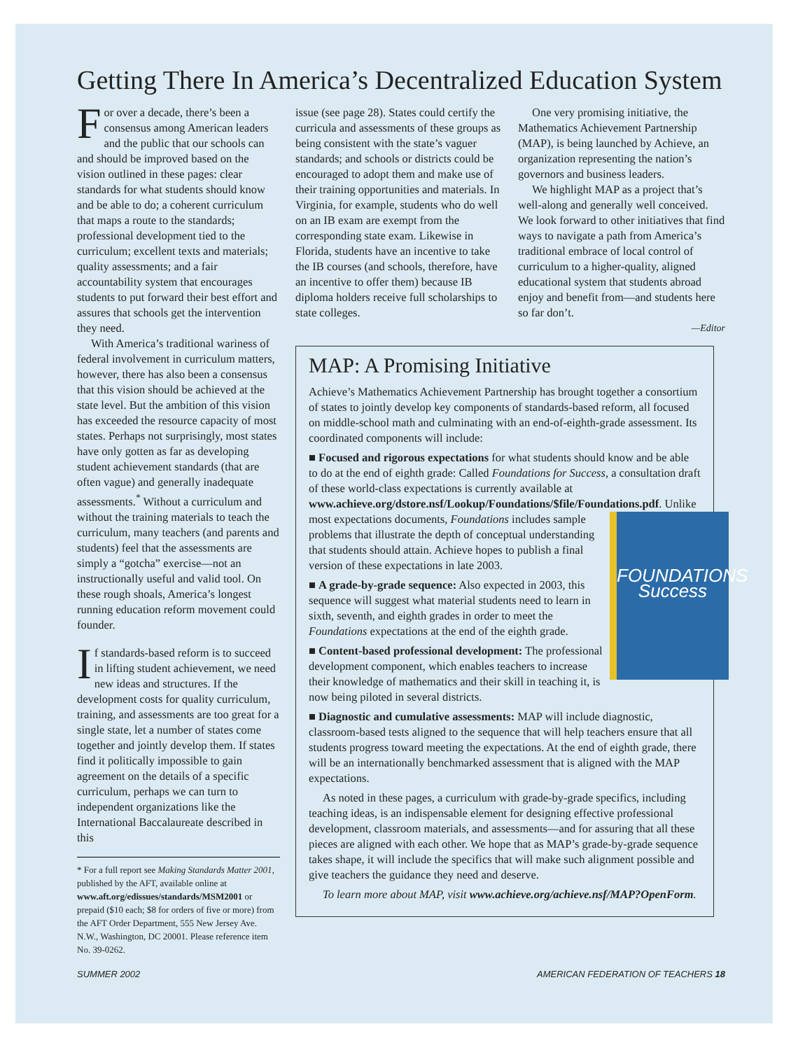Getting There In America’s Decentralized Education System
For over a decade, there’s been a consensus among American leaders and the public that our schools can and should be improved based on the vision outlined in these pages: clear standards for what students should know and be able to do; a coherent curriculum that maps a route to the standards; professional development tied to the curriculum; excellent texts and materials; quality assessments; and a fair accountability system that encourages students to put forward their best effort and assures that schools get the intervention they need.
With America’s traditional wariness of federal involvement in curriculum matters, however, there has also been a consensus that this vision should be achieved at the state level. But the ambition of this vision has exceeded the resource capacity of most states. Perhaps not surprisingly, most states have only gotten as far as developing student achievement standards (that are often vague) and generally inadequate assessments.<sup>*</sup> Without a curriculum and without the training materials to teach the curriculum, many teachers (and parents and students) feel that the assessments are simply a “gotcha” exercise—not an instructionally useful and valid tool. On these rough shoals, America’s longest running education reform movement could founder.
If standards-based reform is to succeed in lifting student achievement, we need new ideas and structures. If the development costs for quality curriculum, training, and assessments are too great for a single state, let a number of states come together and jointly develop them. If states find it politically impossible to gain agreement on the details of a specific curriculum, perhaps we can turn to independent organizations like the International Baccalaureate described in this
* For a full report see Making Standards Matter 2001, published by the AFT, available online at www.aft.org/edissues/standards/MSM2001 or prepaid ($10 each; $8 for orders of five or more) from the AFT Order Department, 555 New Jersey Ave. N.W., Washington, DC 20001. Please reference item No. 39-0262.
issue (see page 28). States could certify the curricula and assessments of these groups as being consistent with the state’s vaguer standards; and schools or districts could be encouraged to adopt them and make use of their training opportunities and materials. In Virginia, for example, students who do well on an IB exam are exempt from the corresponding state exam. Likewise in Florida, students have an incentive to take the IB courses (and schools, therefore, have an incentive to offer them) because IB diploma holders receive full scholarships to state colleges.
One very promising initiative, the Mathematics Achievement Partnership (MAP), is being launched by Achieve, an organization representing the nation’s governors and business leaders.
We highlight MAP as a project that’s well-along and generally well conceived. We look forward to other initiatives that find ways to navigate a path from America’s traditional embrace of local control of curriculum to a higher-quality, aligned educational system that students abroad enjoy and benefit from—and students here so far don’t.
—Editor
MAP: A Promising Initiative
Achieve’s Mathematics Achievement Partnership has brought together a consortium of states to jointly develop key components of standards-based reform, all focused on middle-school math and culminating with an end-of-eighth-grade assessment. Its coordinated components will include:
■ Focused and rigorous expectations for what students should know and be able to do at the end of eighth grade: Called Foundations for Success, a consultation draft of these world-class expectations is currently available at www.achieve.org/dstore.nsf/Lookup/Foundations/$file/Foundations.pdf. FOUNDATIONS
Success Unlike most expectations documents, Foundations includes sample problems that illustrate the depth of conceptual understanding that students should attain. Achieve hopes to publish a final version of these expectations in late 2003.
■ A grade-by-grade sequence: Also expected in 2003, this sequence will suggest what material students need to learn in sixth, seventh, and eighth grades in order to meet the Foundations expectations at the end of the eighth grade.
■ Content-based professional development: The professional development component, which enables teachers to increase their knowledge of mathematics and their skill in teaching it, is now being piloted in several districts.
■ Diagnostic and cumulative assessments: MAP will include diagnostic, classroom-based tests aligned to the sequence that will help teachers ensure that all students progress toward meeting the expectations. At the end of eighth grade, there will be an internationally benchmarked assessment that is aligned with the MAP expectations.
As noted in these pages, a curriculum with grade-by-grade specifics, including teaching ideas, is an indispensable element for designing effective professional development, classroom materials, and assessments—and for assuring that all these pieces are aligned with each other. We hope that as MAP’s grade-by-grade sequence takes shape, it will include the specifics that will make such alignment possible and give teachers the guidance they need and deserve.
To learn more about MAP, visit www.achieve.org/achieve.nsf/MAP?OpenForm.
SUMMER 2002 AMERICAN FEDERATION OF TEACHERS 18